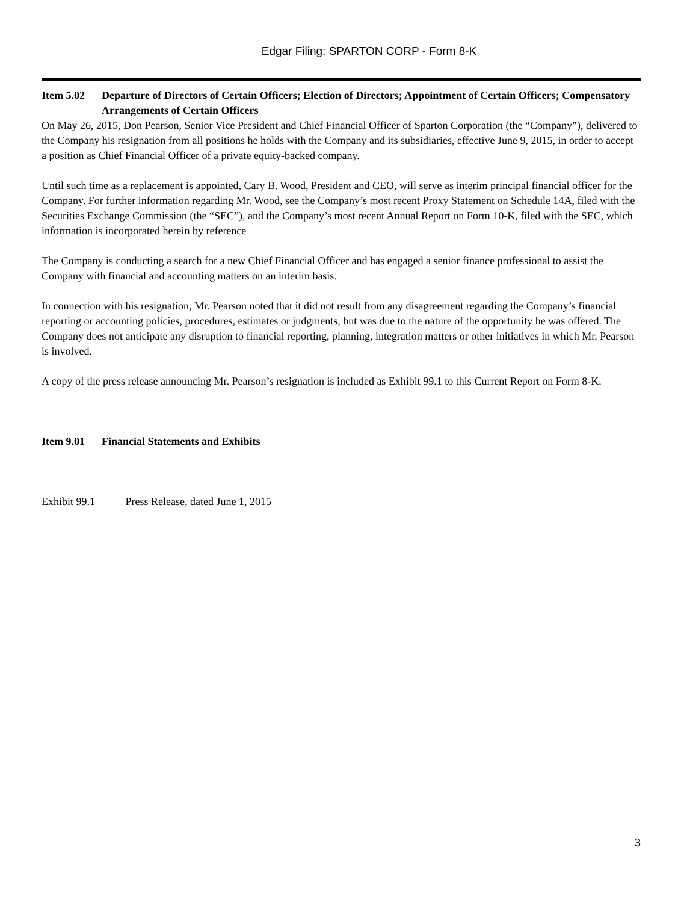Edgar Filing: SPARTON CORP - Form 8-K
Item 5.02 Departure of Directors of Certain Officers; Election of Directors; Appointment of Certain Officers; Compensatory Arrangements of Certain Officers
On May 26, 2015, Don Pearson, Senior Vice President and Chief Financial Officer of Sparton Corporation (the “Company”), delivered to the Company his resignation from all positions he holds with the Company and its subsidiaries, effective June 9, 2015, in order to accept a position as Chief Financial Officer of a private equity-backed company.
Until such time as a replacement is appointed, Cary B. Wood, President and CEO, will serve as interim principal financial officer for the Company. For further information regarding Mr. Wood, see the Company’s most recent Proxy Statement on Schedule 14A, filed with the Securities Exchange Commission (the “SEC”), and the Company’s most recent Annual Report on Form 10-K, filed with the SEC, which information is incorporated herein by reference
The Company is conducting a search for a new Chief Financial Officer and has engaged a senior finance professional to assist the Company with financial and accounting matters on an interim basis.
In connection with his resignation, Mr. Pearson noted that it did not result from any disagreement regarding the Company’s financial reporting or accounting policies, procedures, estimates or judgments, but was due to the nature of the opportunity he was offered. The Company does not anticipate any disruption to financial reporting, planning, integration matters or other initiatives in which Mr. Pearson is involved.
A copy of the press release announcing Mr. Pearson’s resignation is included as Exhibit 99.1 to this Current Report on Form 8-K.
Item 9.01 Financial Statements and Exhibits
Exhibit 99.1 Press Release, dated June 1, 2015
3